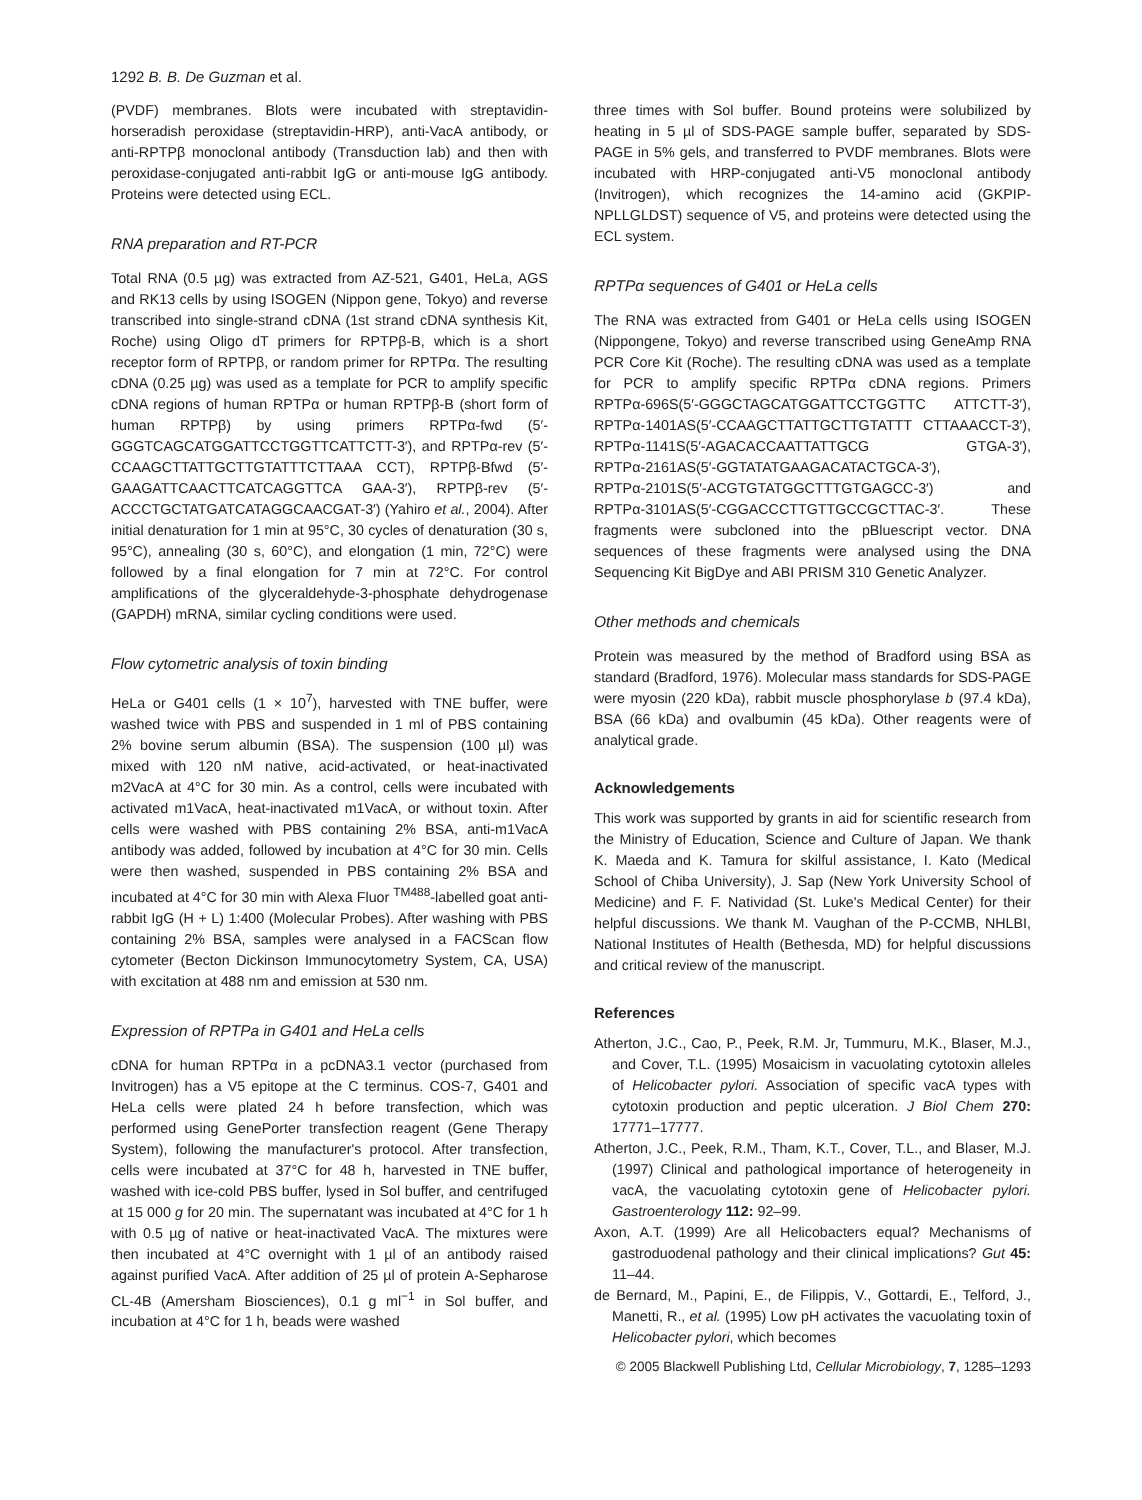1292 B. B. De Guzman et al.
(PVDF) membranes. Blots were incubated with streptavidin-horseradish peroxidase (streptavidin-HRP), anti-VacA antibody, or anti-RPTPβ monoclonal antibody (Transduction lab) and then with peroxidase-conjugated anti-rabbit IgG or anti-mouse IgG antibody. Proteins were detected using ECL.
RNA preparation and RT-PCR
Total RNA (0.5 µg) was extracted from AZ-521, G401, HeLa, AGS and RK13 cells by using ISOGEN (Nippon gene, Tokyo) and reverse transcribed into single-strand cDNA (1st strand cDNA synthesis Kit, Roche) using Oligo dT primers for RPTPβ-B, which is a short receptor form of RPTPβ, or random primer for RPTPα. The resulting cDNA (0.25 µg) was used as a template for PCR to amplify specific cDNA regions of human RPTPα or human RPTPβ-B (short form of human RPTPβ) by using primers RPTPα-fwd (5′-GGGTCAGCATGGATTCCTGGTTCATTCTT-3′), and RPTPα-rev (5′-CCAAGCTTATTGCTTGTATTTCTTAAA CCT), RPTPβ-Bfwd (5′-GAAGATTCAACTTCATCAGGTTCA GAA-3′), RPTPβ-rev (5′-ACCCTGCTATGATCATAGGCAACGAT-3′) (Yahiro et al., 2004). After initial denaturation for 1 min at 95°C, 30 cycles of denaturation (30 s, 95°C), annealing (30 s, 60°C), and elongation (1 min, 72°C) were followed by a final elongation for 7 min at 72°C. For control amplifications of the glyceraldehyde-3-phosphate dehydrogenase (GAPDH) mRNA, similar cycling conditions were used.
Flow cytometric analysis of toxin binding
HeLa or G401 cells (1 × 10<sup>7</sup>), harvested with TNE buffer, were washed twice with PBS and suspended in 1 ml of PBS containing 2% bovine serum albumin (BSA). The suspension (100 µl) was mixed with 120 nM native, acid-activated, or heat-inactivated m2VacA at 4°C for 30 min. As a control, cells were incubated with activated m1VacA, heat-inactivated m1VacA, or without toxin. After cells were washed with PBS containing 2% BSA, anti-m1VacA antibody was added, followed by incubation at 4°C for 30 min. Cells were then washed, suspended in PBS containing 2% BSA and incubated at 4°C for 30 min with Alexa Fluor <sup>TM488</sup>-labelled goat anti-rabbit IgG (H + L) 1:400 (Molecular Probes). After washing with PBS containing 2% BSA, samples were analysed in a FACScan flow cytometer (Becton Dickinson Immunocytometry System, CA, USA) with excitation at 488 nm and emission at 530 nm.
Expression of RPTPa in G401 and HeLa cells
cDNA for human RPTPα in a pcDNA3.1 vector (purchased from Invitrogen) has a V5 epitope at the C terminus. COS-7, G401 and HeLa cells were plated 24 h before transfection, which was performed using GenePorter transfection reagent (Gene Therapy System), following the manufacturer's protocol. After transfection, cells were incubated at 37°C for 48 h, harvested in TNE buffer, washed with ice-cold PBS buffer, lysed in Sol buffer, and centrifuged at 15 000 g for 20 min. The supernatant was incubated at 4°C for 1 h with 0.5 µg of native or heat-inactivated VacA. The mixtures were then incubated at 4°C overnight with 1 µl of an antibody raised against purified VacA. After addition of 25 µl of protein A-Sepharose CL-4B (Amersham Biosciences), 0.1 g ml<sup>−1</sup> in Sol buffer, and incubation at 4°C for 1 h, beads were washed
three times with Sol buffer. Bound proteins were solubilized by heating in 5 µl of SDS-PAGE sample buffer, separated by SDS-PAGE in 5% gels, and transferred to PVDF membranes. Blots were incubated with HRP-conjugated anti-V5 monoclonal antibody (Invitrogen), which recognizes the 14-amino acid (GKPIP-NPLLGLDST) sequence of V5, and proteins were detected using the ECL system.
RPTPα sequences of G401 or HeLa cells
The RNA was extracted from G401 or HeLa cells using ISOGEN (Nippongene, Tokyo) and reverse transcribed using GeneAmp RNA PCR Core Kit (Roche). The resulting cDNA was used as a template for PCR to amplify specific RPTPα cDNA regions. Primers RPTPα-696S(5′-GGGCTAGCATGGATTCCTGGTTC ATTCTT-3′), RPTPα-1401AS(5′-CCAAGCTTATTGCTTGTATTT CTTAAACCT-3′), RPTPα-1141S(5′-AGACACCAATTATTGCG GTGA-3′), RPTPα-2161AS(5′-GGTATATGAAGACATACTGCA-3′), RPTPα-2101S(5′-ACGTGTATGGCTTTGTGAGCC-3′) and RPTPα-3101AS(5′-CGGACCCTTGTTGCCGCTTAC-3′. These fragments were subcloned into the pBluescript vector. DNA sequences of these fragments were analysed using the DNA Sequencing Kit BigDye and ABI PRISM 310 Genetic Analyzer.
Other methods and chemicals
Protein was measured by the method of Bradford using BSA as standard (Bradford, 1976). Molecular mass standards for SDS-PAGE were myosin (220 kDa), rabbit muscle phosphorylase b (97.4 kDa), BSA (66 kDa) and ovalbumin (45 kDa). Other reagents were of analytical grade.
Acknowledgements
This work was supported by grants in aid for scientific research from the Ministry of Education, Science and Culture of Japan. We thank K. Maeda and K. Tamura for skilful assistance, I. Kato (Medical School of Chiba University), J. Sap (New York University School of Medicine) and F. F. Natividad (St. Luke's Medical Center) for their helpful discussions. We thank M. Vaughan of the P-CCMB, NHLBI, National Institutes of Health (Bethesda, MD) for helpful discussions and critical review of the manuscript.
References
Atherton, J.C., Cao, P., Peek, R.M. Jr, Tummuru, M.K., Blaser, M.J., and Cover, T.L. (1995) Mosaicism in vacuolating cytotoxin alleles of Helicobacter pylori. Association of specific vacA types with cytotoxin production and peptic ulceration. J Biol Chem 270: 17771–17777.
Atherton, J.C., Peek, R.M., Tham, K.T., Cover, T.L., and Blaser, M.J. (1997) Clinical and pathological importance of heterogeneity in vacA, the vacuolating cytotoxin gene of Helicobacter pylori. Gastroenterology 112: 92–99.
Axon, A.T. (1999) Are all Helicobacters equal? Mechanisms of gastroduodenal pathology and their clinical implications? Gut 45: 11–44.
de Bernard, M., Papini, E., de Filippis, V., Gottardi, E., Telford, J., Manetti, R., et al. (1995) Low pH activates the vacuolating toxin of Helicobacter pylori, which becomes
© 2005 Blackwell Publishing Ltd, Cellular Microbiology, 7, 1285–1293